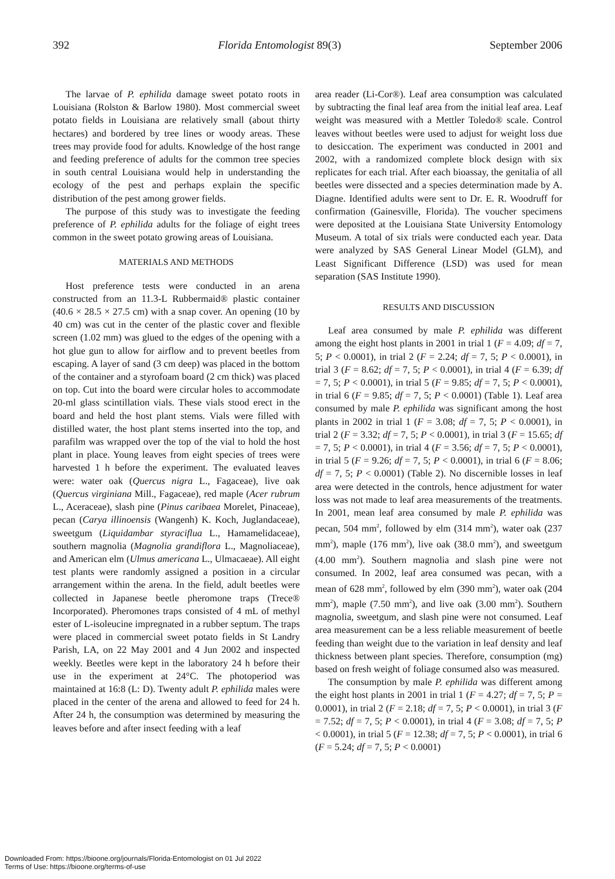392 Florida Entomologist 89(3) September 2006
The larvae of P. ephilida damage sweet potato roots in Louisiana (Rolston & Barlow 1980). Most commercial sweet potato fields in Louisiana are relatively small (about thirty hectares) and bordered by tree lines or woody areas. These trees may provide food for adults. Knowledge of the host range and feeding preference of adults for the common tree species in south central Louisiana would help in understanding the ecology of the pest and perhaps explain the specific distribution of the pest among grower fields.
The purpose of this study was to investigate the feeding preference of P. ephilida adults for the foliage of eight trees common in the sweet potato growing areas of Louisiana.
MATERIALS AND METHODS
Host preference tests were conducted in an arena constructed from an 11.3-L Rubbermaid® plastic container (40.6 × 28.5 × 27.5 cm) with a snap cover. An opening (10 by 40 cm) was cut in the center of the plastic cover and flexible screen (1.02 mm) was glued to the edges of the opening with a hot glue gun to allow for airflow and to prevent beetles from escaping. A layer of sand (3 cm deep) was placed in the bottom of the container and a styrofoam board (2 cm thick) was placed on top. Cut into the board were circular holes to accommodate 20-ml glass scintillation vials. These vials stood erect in the board and held the host plant stems. Vials were filled with distilled water, the host plant stems inserted into the top, and parafilm was wrapped over the top of the vial to hold the host plant in place. Young leaves from eight species of trees were harvested 1 h before the experiment. The evaluated leaves were: water oak (Quercus nigra L., Fagaceae), live oak (Quercus virginiana Mill., Fagaceae), red maple (Acer rubrum L., Aceraceae), slash pine (Pinus caribaea Morelet, Pinaceae), pecan (Carya illinoensis (Wangenh) K. Koch, Juglandaceae), sweetgum (Liquidambar styraciflua L., Hamamelidaceae), southern magnolia (Magnolia grandiflora L., Magnoliaceae), and American elm (Ulmus americana L., Ulmacaeae). All eight test plants were randomly assigned a position in a circular arrangement within the arena. In the field, adult beetles were collected in Japanese beetle pheromone traps (Trece® Incorporated). Pheromones traps consisted of 4 mL of methyl ester of L-isoleucine impregnated in a rubber septum. The traps were placed in commercial sweet potato fields in St Landry Parish, LA, on 22 May 2001 and 4 Jun 2002 and inspected weekly. Beetles were kept in the laboratory 24 h before their use in the experiment at 24°C. The photoperiod was maintained at 16:8 (L: D). Twenty adult P. ephilida males were placed in the center of the arena and allowed to feed for 24 h. After 24 h, the consumption was determined by measuring the leaves before and after insect feeding with a leaf
area reader (Li-Cor®). Leaf area consumption was calculated by subtracting the final leaf area from the initial leaf area. Leaf weight was measured with a Mettler Toledo® scale. Control leaves without beetles were used to adjust for weight loss due to desiccation. The experiment was conducted in 2001 and 2002, with a randomized complete block design with six replicates for each trial. After each bioassay, the genitalia of all beetles were dissected and a species determination made by A. Diagne. Identified adults were sent to Dr. E. R. Woodruff for confirmation (Gainesville, Florida). The voucher specimens were deposited at the Louisiana State University Entomology Museum. A total of six trials were conducted each year. Data were analyzed by SAS General Linear Model (GLM), and Least Significant Difference (LSD) was used for mean separation (SAS Institute 1990).
RESULTS AND DISCUSSION
Leaf area consumed by male P. ephilida was different among the eight host plants in 2001 in trial 1 (F = 4.09; df = 7, 5; P < 0.0001), in trial 2 (F = 2.24; df = 7, 5; P < 0.0001), in trial 3 (F = 8.62; df = 7, 5; P < 0.0001), in trial 4 (F = 6.39; df = 7, 5; P < 0.0001), in trial 5 (F = 9.85; df = 7, 5; P < 0.0001), in trial 6 (F = 9.85; df = 7, 5; P < 0.0001) (Table 1). Leaf area consumed by male P. ephilida was significant among the host plants in 2002 in trial 1 (F = 3.08; df = 7, 5; P < 0.0001), in trial 2 (F = 3.32; df = 7, 5; P < 0.0001), in trial 3 (F = 15.65; df = 7, 5; P < 0.0001), in trial 4 (F = 3.56; df = 7, 5; P < 0.0001), in trial 5 (F = 9.26; df = 7, 5; P < 0.0001), in trial 6 (F = 8.06; df = 7, 5; P < 0.0001) (Table 2). No discernible losses in leaf area were detected in the controls, hence adjustment for water loss was not made to leaf area measurements of the treatments. In 2001, mean leaf area consumed by male P. ephilida was pecan, 504 mm<sup>2</sup>, followed by elm (314 mm<sup>2</sup>), water oak (237 mm<sup>2</sup>), maple (176 mm<sup>2</sup>), live oak (38.0 mm<sup>2</sup>), and sweetgum (4.00 mm<sup>2</sup>). Southern magnolia and slash pine were not consumed. In 2002, leaf area consumed was pecan, with a mean of 628 mm<sup>2</sup>, followed by elm (390 mm<sup>2</sup>), water oak (204 mm<sup>2</sup>), maple (7.50 mm<sup>2</sup>), and live oak (3.00 mm<sup>2</sup>). Southern magnolia, sweetgum, and slash pine were not consumed. Leaf area measurement can be a less reliable measurement of beetle feeding than weight due to the variation in leaf density and leaf thickness between plant species. Therefore, consumption (mg) based on fresh weight of foliage consumed also was measured.
The consumption by male P. ephilida was different among the eight host plants in 2001 in trial 1 (F = 4.27; df = 7, 5; P = 0.0001), in trial 2 (F = 2.18; df = 7, 5; P < 0.0001), in trial 3 (F = 7.52; df = 7, 5; P < 0.0001), in trial 4 (F = 3.08; df = 7, 5; P < 0.0001), in trial 5 (F = 12.38; df = 7, 5; P < 0.0001), in trial 6 (F = 5.24; df = 7, 5; P < 0.0001)
Downloaded From: https://bioone.org/journals/Florida-Entomologist on 01 Jul 2022
Terms of Use: https://bioone.org/terms-of-use